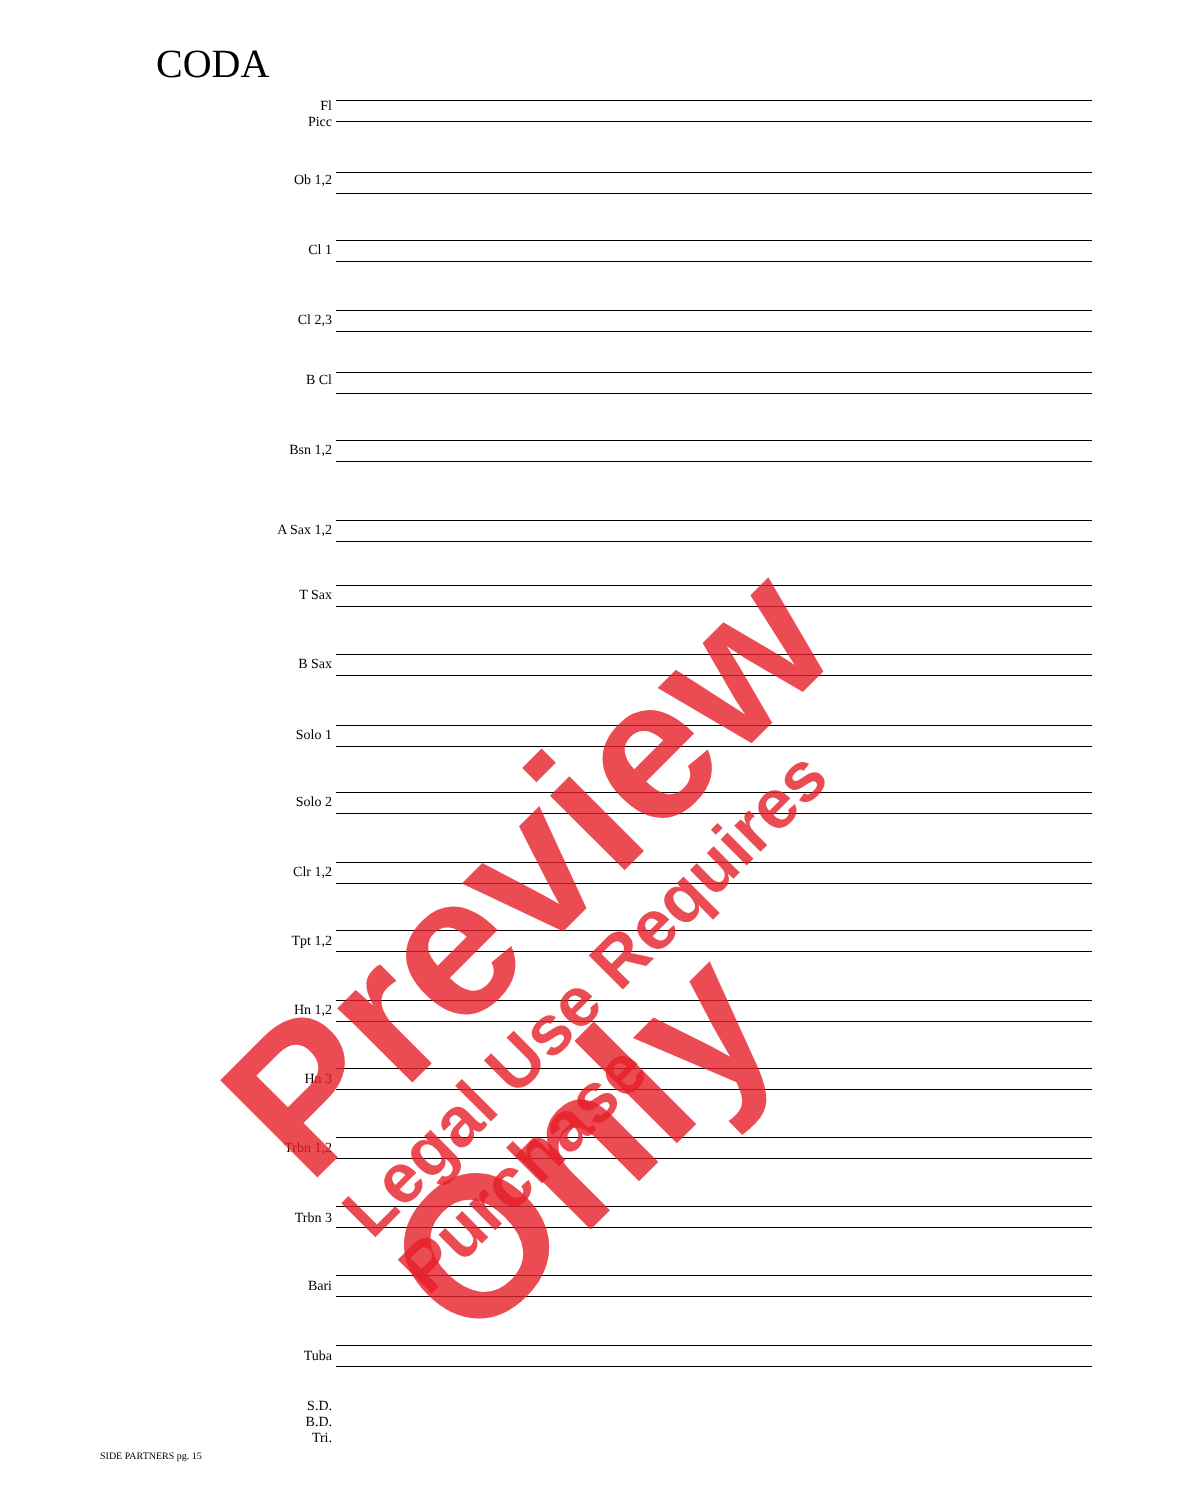CODA
Fl
Picc
Ob 1,2
Cl 1
Cl 2,3
B Cl
Bsn 1,2
A Sax 1,2
T Sax
B Sax
Solo 1
Solo 2
Clr 1,2
Tpt 1,2
Hn 1,2
Hn 3
Trbn 1,2
Trbn 3
Bari
Tuba
S.D.
B.D.
Tri.
SIDE PARTNERS pg. 15
Preview Only
Legal Use Requires Purchase